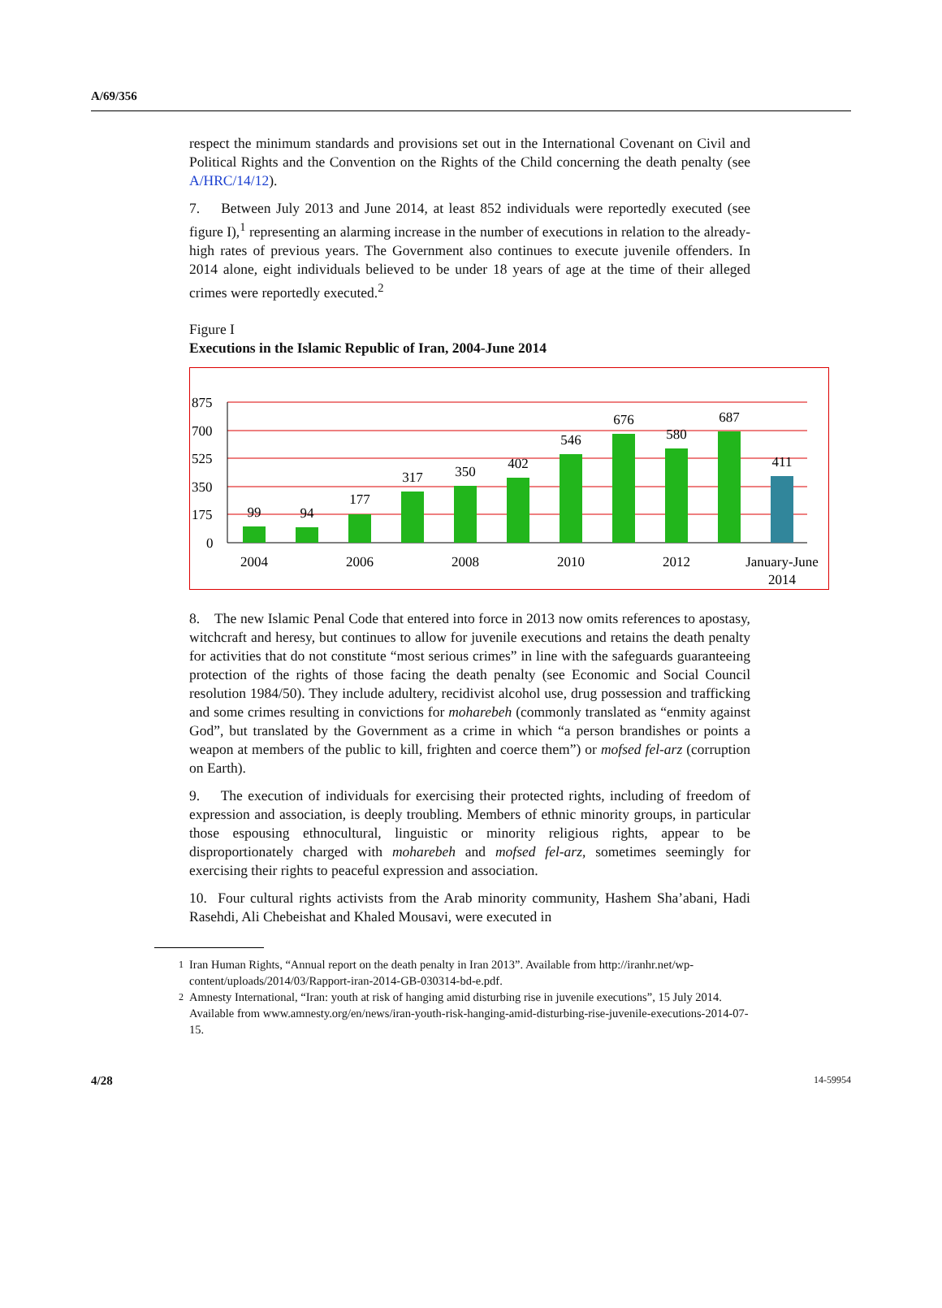A/69/356
respect the minimum standards and provisions set out in the International Covenant on Civil and Political Rights and the Convention on the Rights of the Child concerning the death penalty (see A/HRC/14/12).
7. Between July 2013 and June 2014, at least 852 individuals were reportedly executed (see figure I),<sup>1</sup> representing an alarming increase in the number of executions in relation to the already-high rates of previous years. The Government also continues to execute juvenile offenders. In 2014 alone, eight individuals believed to be under 18 years of age at the time of their alleged crimes were reportedly executed.<sup>2</sup>
Figure I
Executions in the Islamic Republic of Iran, 2004-June 2014
875
700
525
350
175
0
99
94
177
317
350
402
546
676
580
687
411
2004
2006
2008
2010
2012
January-June
2014
8. The new Islamic Penal Code that entered into force in 2013 now omits references to apostasy, witchcraft and heresy, but continues to allow for juvenile executions and retains the death penalty for activities that do not constitute “most serious crimes” in line with the safeguards guaranteeing protection of the rights of those facing the death penalty (see Economic and Social Council resolution 1984/50). They include adultery, recidivist alcohol use, drug possession and trafficking and some crimes resulting in convictions for moharebeh (commonly translated as “enmity against God”, but translated by the Government as a crime in which “a person brandishes or points a weapon at members of the public to kill, frighten and coerce them”) or mofsed fel-arz (corruption on Earth).
9. The execution of individuals for exercising their protected rights, including of freedom of expression and association, is deeply troubling. Members of ethnic minority groups, in particular those espousing ethnocultural, linguistic or minority religious rights, appear to be disproportionately charged with moharebeh and mofsed fel-arz, sometimes seemingly for exercising their rights to peaceful expression and association.
10. Four cultural rights activists from the Arab minority community, Hashem Sha’abani, Hadi Rasehdi, Ali Chebeishat and Khaled Mousavi, were executed in
<sup>1</sup> Iran Human Rights, “Annual report on the death penalty in Iran 2013”. Available from http://iranhr.net/wp-content/uploads/2014/03/Rapport-iran-2014-GB-030314-bd-e.pdf.
<sup>2</sup> Amnesty International, “Iran: youth at risk of hanging amid disturbing rise in juvenile executions”, 15 July 2014. Available from www.amnesty.org/en/news/iran-youth-risk-hanging-amid-disturbing-rise-juvenile-executions-2014-07-15.
4/28 14-59954